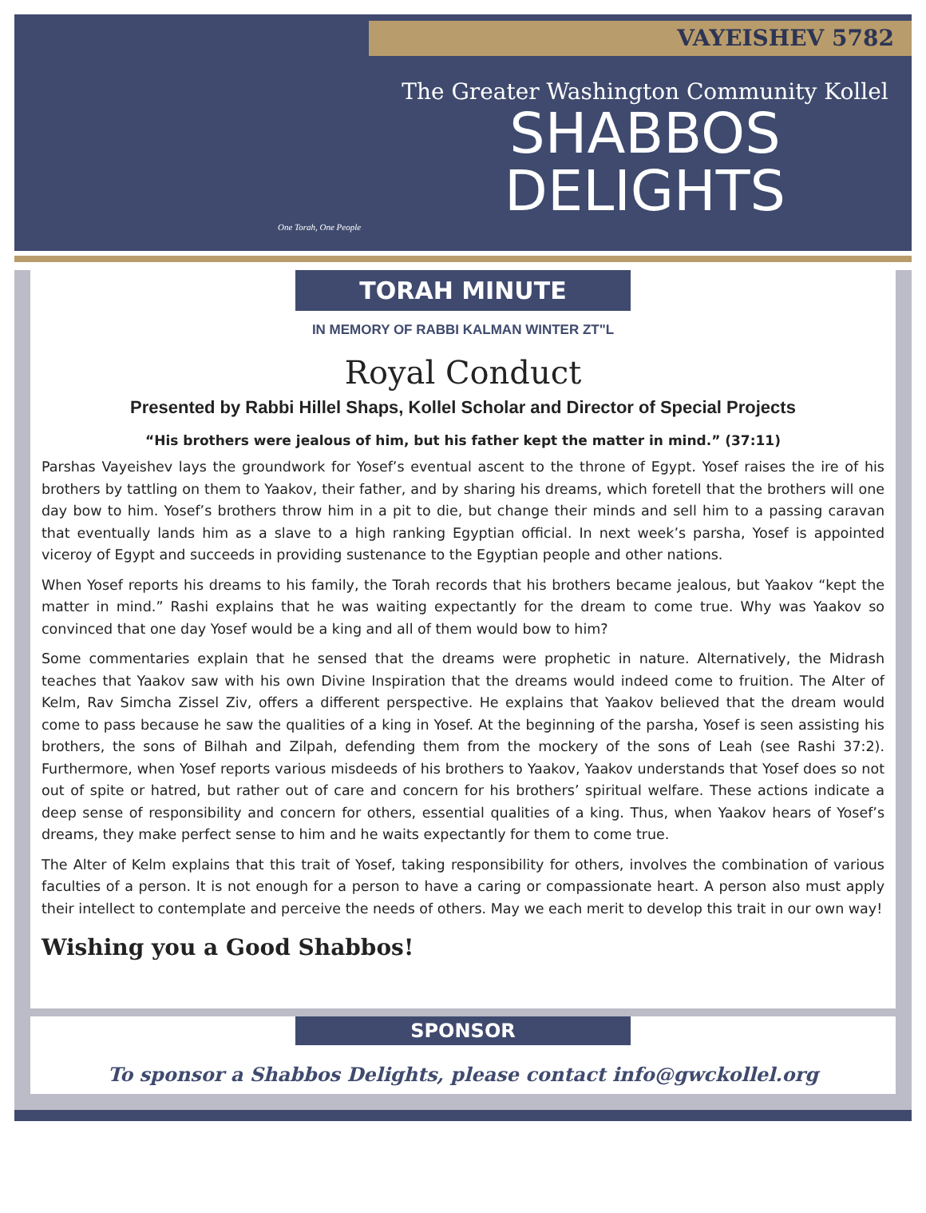VAYEISHEV 5782
One Torah, One People
The Greater Washington Community Kollel
SHABBOS
DELIGHTS
TORAH MINUTE
IN MEMORY OF RABBI KALMAN WINTER ZT"L
Royal Conduct
Presented by Rabbi Hillel Shaps, Kollel Scholar and Director of Special Projects
“His brothers were jealous of him, but his father kept the matter in mind.” (37:11)
Parshas Vayeishev lays the groundwork for Yosef’s eventual ascent to the throne of Egypt. Yosef raises the ire of his brothers by tattling on them to Yaakov, their father, and by sharing his dreams, which foretell that the brothers will one day bow to him. Yosef’s brothers throw him in a pit to die, but change their minds and sell him to a passing caravan that eventually lands him as a slave to a high ranking Egyptian official. In next week’s parsha, Yosef is appointed viceroy of Egypt and succeeds in providing sustenance to the Egyptian people and other nations.
When Yosef reports his dreams to his family, the Torah records that his brothers became jealous, but Yaakov “kept the matter in mind.” Rashi explains that he was waiting expectantly for the dream to come true. Why was Yaakov so convinced that one day Yosef would be a king and all of them would bow to him?
Some commentaries explain that he sensed that the dreams were prophetic in nature. Alternatively, the Midrash teaches that Yaakov saw with his own Divine Inspiration that the dreams would indeed come to fruition. The Alter of Kelm, Rav Simcha Zissel Ziv, offers a different perspective. He explains that Yaakov believed that the dream would come to pass because he saw the qualities of a king in Yosef. At the beginning of the parsha, Yosef is seen assisting his brothers, the sons of Bilhah and Zilpah, defending them from the mockery of the sons of Leah (see Rashi 37:2). Furthermore, when Yosef reports various misdeeds of his brothers to Yaakov, Yaakov understands that Yosef does so not out of spite or hatred, but rather out of care and concern for his brothers’ spiritual welfare. These actions indicate a deep sense of responsibility and concern for others, essential qualities of a king. Thus, when Yaakov hears of Yosef’s dreams, they make perfect sense to him and he waits expectantly for them to come true.
The Alter of Kelm explains that this trait of Yosef, taking responsibility for others, involves the combination of various faculties of a person. It is not enough for a person to have a caring or compassionate heart. A person also must apply their intellect to contemplate and perceive the needs of others. May we each merit to develop this trait in our own way!
Wishing you a Good Shabbos!
SPONSOR
To sponsor a Shabbos Delights, please contact info@gwckollel.org